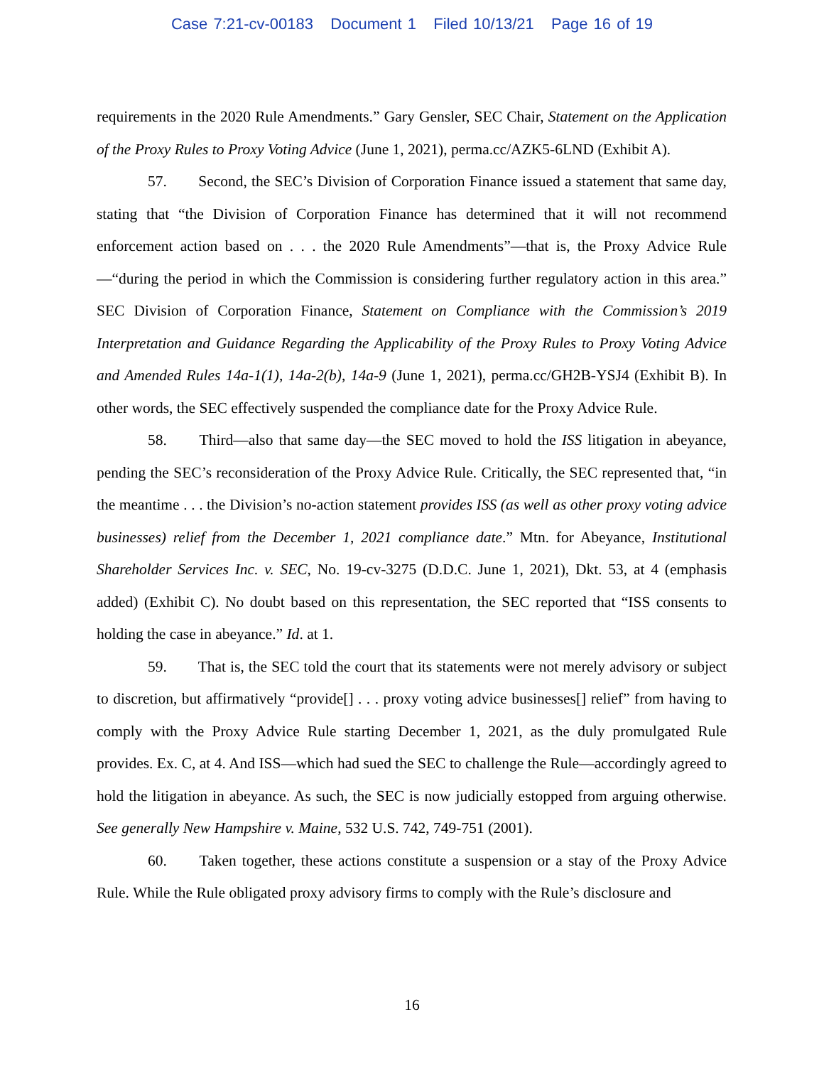Case 7:21-cv-00183 Document 1 Filed 10/13/21 Page 16 of 19
requirements in the 2020 Rule Amendments.” Gary Gensler, SEC Chair, Statement on the Application of the Proxy Rules to Proxy Voting Advice (June 1, 2021), perma.cc/AZK5-6LND (Exhibit A).
57. Second, the SEC’s Division of Corporation Finance issued a statement that same day, stating that “the Division of Corporation Finance has determined that it will not recommend enforcement action based on . . . the 2020 Rule Amendments”—that is, the Proxy Advice Rule—“during the period in which the Commission is considering further regulatory action in this area.” SEC Division of Corporation Finance, Statement on Compliance with the Commission’s 2019 Interpretation and Guidance Regarding the Applicability of the Proxy Rules to Proxy Voting Advice and Amended Rules 14a-1(1), 14a-2(b), 14a-9 (June 1, 2021), perma.cc/GH2B-YSJ4 (Exhibit B). In other words, the SEC effectively suspended the compliance date for the Proxy Advice Rule.
58. Third—also that same day—the SEC moved to hold the ISS litigation in abeyance, pending the SEC’s reconsideration of the Proxy Advice Rule. Critically, the SEC represented that, “in the meantime . . . the Division’s no-action statement provides ISS (as well as other proxy voting advice businesses) relief from the December 1, 2021 compliance date.” Mtn. for Abeyance, Institutional Shareholder Services Inc. v. SEC, No. 19-cv-3275 (D.D.C. June 1, 2021), Dkt. 53, at 4 (emphasis added) (Exhibit C). No doubt based on this representation, the SEC reported that “ISS consents to holding the case in abeyance.” Id. at 1.
59. That is, the SEC told the court that its statements were not merely advisory or subject to discretion, but affirmatively “provide[] . . . proxy voting advice businesses[] relief” from having to comply with the Proxy Advice Rule starting December 1, 2021, as the duly promulgated Rule provides. Ex. C, at 4. And ISS—which had sued the SEC to challenge the Rule—accordingly agreed to hold the litigation in abeyance. As such, the SEC is now judicially estopped from arguing otherwise. See generally New Hampshire v. Maine, 532 U.S. 742, 749-751 (2001).
60. Taken together, these actions constitute a suspension or a stay of the Proxy Advice Rule. While the Rule obligated proxy advisory firms to comply with the Rule’s disclosure and
16